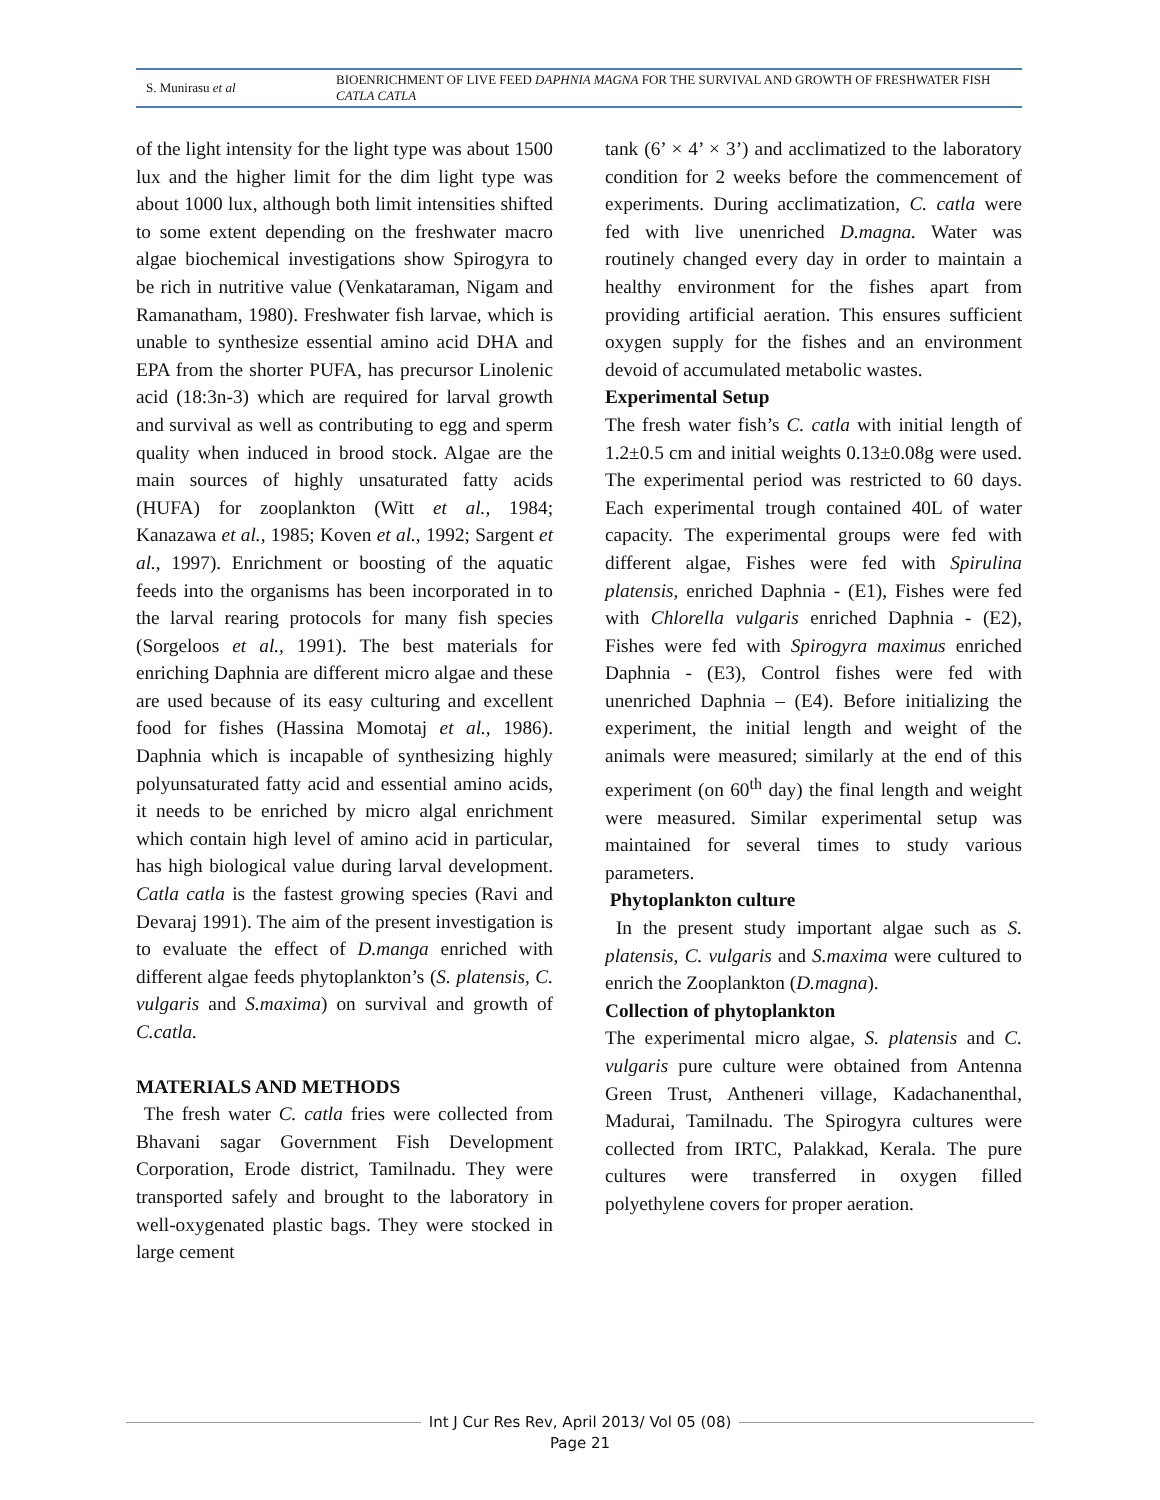S. Munirasu et al
BIOENRICHMENT OF LIVE FEED DAPHNIA MAGNA FOR THE SURVIVAL AND GROWTH OF FRESHWATER FISH CATLA CATLA
of the light intensity for the light type was about 1500 lux and the higher limit for the dim light type was about 1000 lux, although both limit intensities shifted to some extent depending on the freshwater macro algae biochemical investigations show Spirogyra to be rich in nutritive value (Venkataraman, Nigam and Ramanatham, 1980). Freshwater fish larvae, which is unable to synthesize essential amino acid DHA and EPA from the shorter PUFA, has precursor Linolenic acid (18:3n-3) which are required for larval growth and survival as well as contributing to egg and sperm quality when induced in brood stock. Algae are the main sources of highly unsaturated fatty acids (HUFA) for zooplankton (Witt et al., 1984; Kanazawa et al., 1985; Koven et al., 1992; Sargent et al., 1997). Enrichment or boosting of the aquatic feeds into the organisms has been incorporated in to the larval rearing protocols for many fish species (Sorgeloos et al., 1991). The best materials for enriching Daphnia are different micro algae and these are used because of its easy culturing and excellent food for fishes (Hassina Momotaj et al., 1986). Daphnia which is incapable of synthesizing highly polyunsaturated fatty acid and essential amino acids, it needs to be enriched by micro algal enrichment which contain high level of amino acid in particular, has high biological value during larval development. Catla catla is the fastest growing species (Ravi and Devaraj 1991). The aim of the present investigation is to evaluate the effect of D.manga enriched with different algae feeds phytoplankton’s (S. platensis, C. vulgaris and S.maxima) on survival and growth of C.catla.
MATERIALS AND METHODS
The fresh water C. catla fries were collected from Bhavani sagar Government Fish Development Corporation, Erode district, Tamilnadu. They were transported safely and brought to the laboratory in well-oxygenated plastic bags. They were stocked in large cement
tank (6’ × 4’ × 3’) and acclimatized to the laboratory condition for 2 weeks before the commencement of experiments. During acclimatization, C. catla were fed with live unenriched D.magna. Water was routinely changed every day in order to maintain a healthy environment for the fishes apart from providing artificial aeration. This ensures sufficient oxygen supply for the fishes and an environment devoid of accumulated metabolic wastes.
Experimental Setup
The fresh water fish’s C. catla with initial length of 1.2±0.5 cm and initial weights 0.13±0.08g were used. The experimental period was restricted to 60 days. Each experimental trough contained 40L of water capacity. The experimental groups were fed with different algae, Fishes were fed with Spirulina platensis, enriched Daphnia - (E1), Fishes were fed with Chlorella vulgaris enriched Daphnia - (E2), Fishes were fed with Spirogyra maximus enriched Daphnia - (E3), Control fishes were fed with unenriched Daphnia – (E4). Before initializing the experiment, the initial length and weight of the animals were measured; similarly at the end of this experiment (on 60<sup>th</sup> day) the final length and weight were measured. Similar experimental setup was maintained for several times to study various parameters.
Phytoplankton culture
In the present study important algae such as S. platensis, C. vulgaris and S.maxima were cultured to enrich the Zooplankton (D.magna).
Collection of phytoplankton
The experimental micro algae, S. platensis and C. vulgaris pure culture were obtained from Antenna Green Trust, Antheneri village, Kadachanenthal, Madurai, Tamilnadu. The Spirogyra cultures were collected from IRTC, Palakkad, Kerala. The pure cultures were transferred in oxygen filled polyethylene covers for proper aeration.
Int J Cur Res Rev, April 2013/ Vol 05 (08)
Page 21